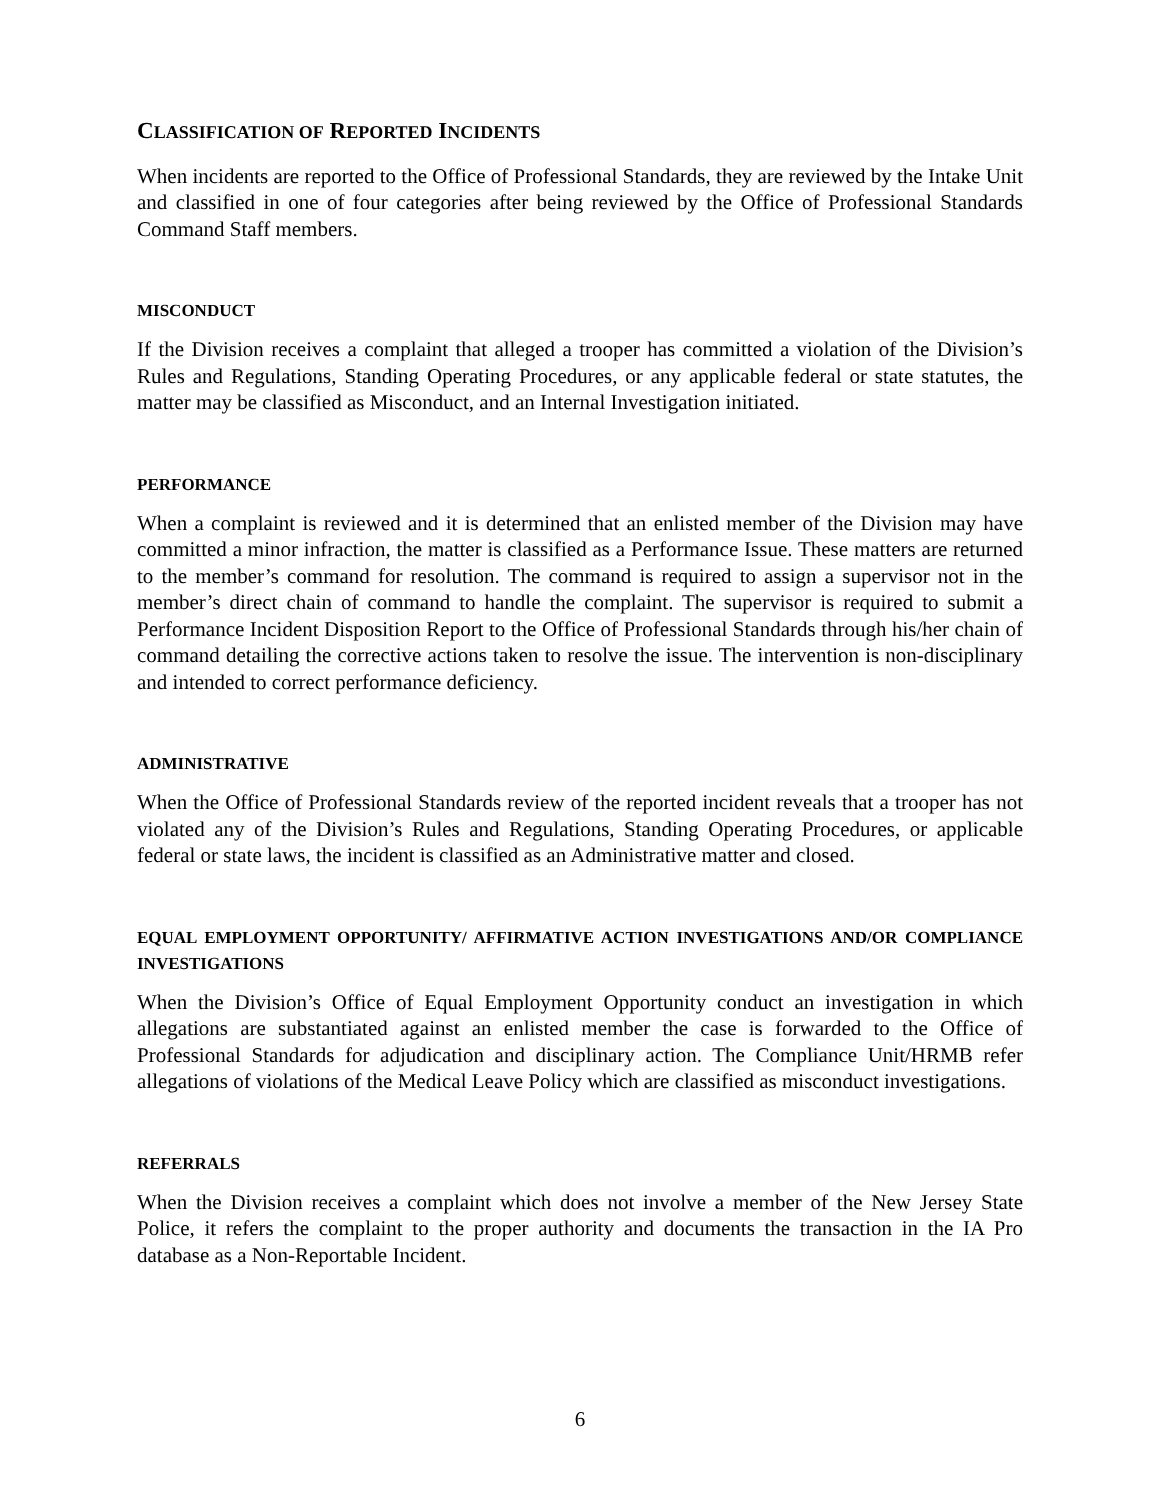CLASSIFICATION OF REPORTED INCIDENTS
When incidents are reported to the Office of Professional Standards, they are reviewed by the Intake Unit and classified in one of four categories after being reviewed by the Office of Professional Standards Command Staff members.
MISCONDUCT
If the Division receives a complaint that alleged a trooper has committed a violation of the Division’s Rules and Regulations, Standing Operating Procedures, or any applicable federal or state statutes, the matter may be classified as Misconduct, and an Internal Investigation initiated.
PERFORMANCE
When a complaint is reviewed and it is determined that an enlisted member of the Division may have committed a minor infraction, the matter is classified as a Performance Issue. These matters are returned to the member’s command for resolution. The command is required to assign a supervisor not in the member’s direct chain of command to handle the complaint. The supervisor is required to submit a Performance Incident Disposition Report to the Office of Professional Standards through his/her chain of command detailing the corrective actions taken to resolve the issue. The intervention is non-disciplinary and intended to correct performance deficiency.
ADMINISTRATIVE
When the Office of Professional Standards review of the reported incident reveals that a trooper has not violated any of the Division’s Rules and Regulations, Standing Operating Procedures, or applicable federal or state laws, the incident is classified as an Administrative matter and closed.
EQUAL EMPLOYMENT OPPORTUNITY/ AFFIRMATIVE ACTION INVESTIGATIONS AND/OR COMPLIANCE INVESTIGATIONS
When the Division’s Office of Equal Employment Opportunity conduct an investigation in which allegations are substantiated against an enlisted member the case is forwarded to the Office of Professional Standards for adjudication and disciplinary action. The Compliance Unit/HRMB refer allegations of violations of the Medical Leave Policy which are classified as misconduct investigations.
REFERRALS
When the Division receives a complaint which does not involve a member of the New Jersey State Police, it refers the complaint to the proper authority and documents the transaction in the IA Pro database as a Non-Reportable Incident.
6